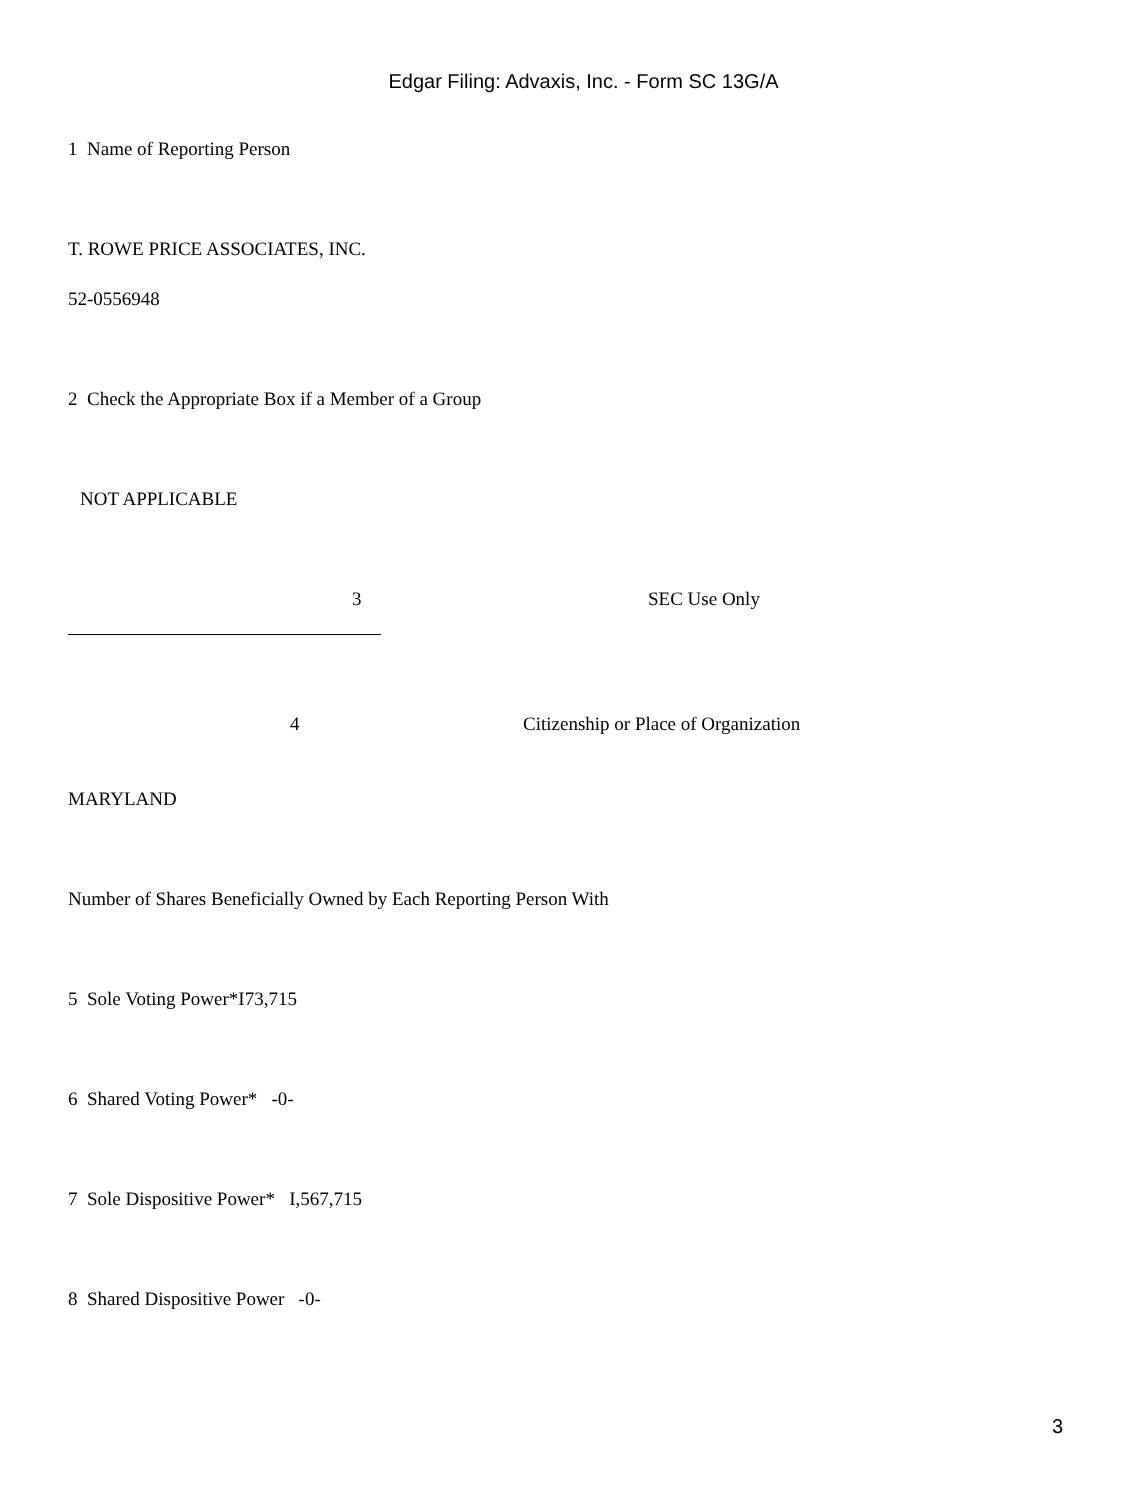Edgar Filing: Advaxis, Inc. - Form SC 13G/A
1 Name of Reporting Person
T. ROWE PRICE ASSOCIATES, INC.
52-0556948
2 Check the Appropriate Box if a Member of a Group
NOT APPLICABLE
3 SEC Use Only
4
Citizenship or Place of Organization
MARYLAND
Number of Shares Beneficially Owned by Each Reporting Person With
5 Sole Voting Power*I73,715
6 Shared Voting Power* -0-
7 Sole Dispositive Power* I,567,715
8 Shared Dispositive Power -0-
3